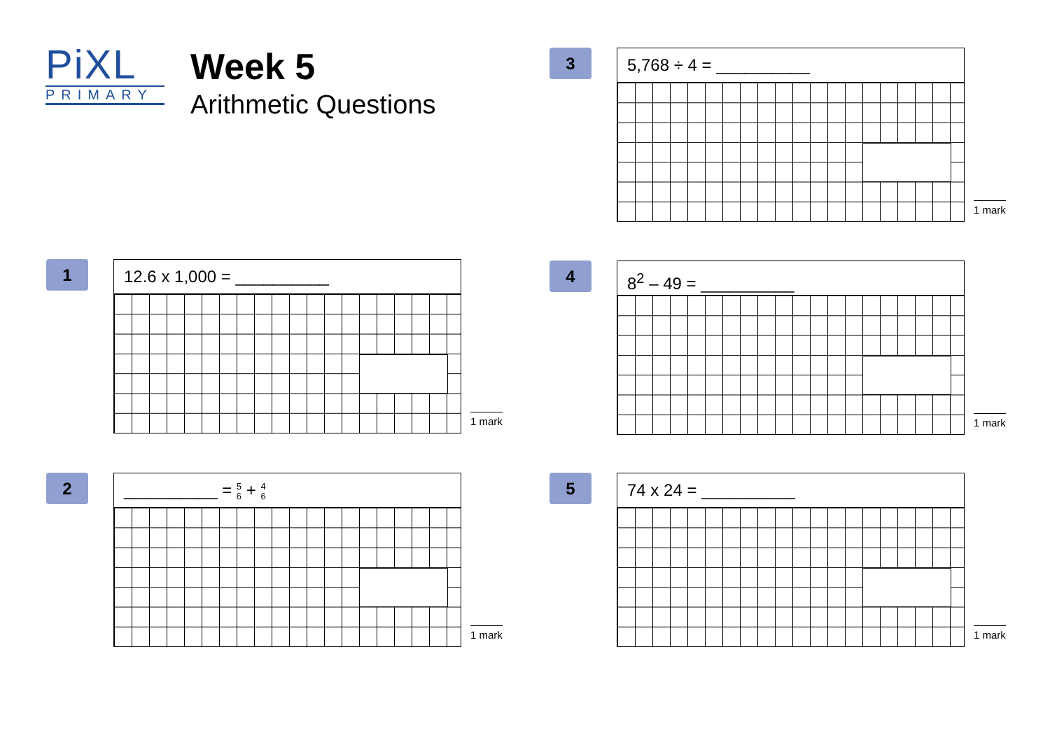PiXL
PRIMARY
Week 5
Arithmetic Questions
3 5,768 ÷ 4 = __________
1 mark
1 12.6 x 1,000 = __________
1 mark
4 8<sup>2</sup> – 49 = __________
1 mark
2
__________ = 5
6 + 4
6
1 mark
5 74 x 24 = __________
1 mark